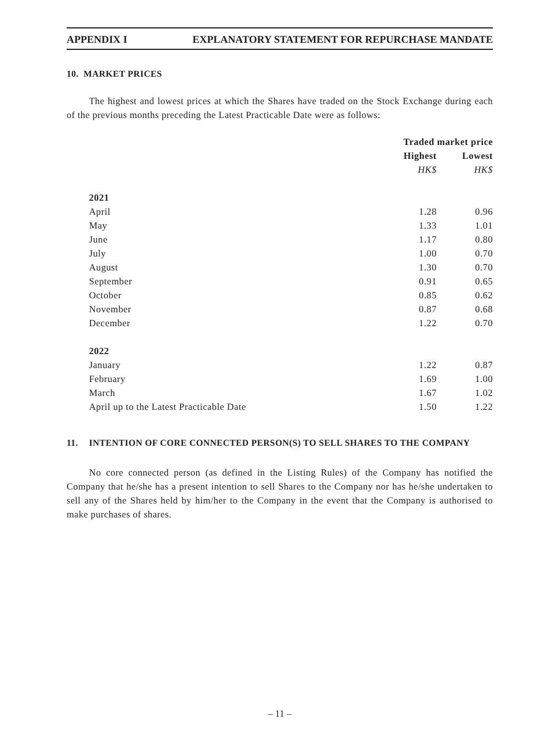APPENDIX I EXPLANATORY STATEMENT FOR REPURCHASE MANDATE
10. MARKET PRICES
The highest and lowest prices at which the Shares have traded on the Stock Exchange during each of the previous months preceding the Latest Practicable Date were as follows:
| | Traded market price | |
| --- | --- | --- |
| | Highest | Lowest |
| | HK$ | HK$ |
| 2021 | | |
| April | 1.28 | 0.96 |
| May | 1.33 | 1.01 |
| June | 1.17 | 0.80 |
| July | 1.00 | 0.70 |
| August | 1.30 | 0.70 |
| September | 0.91 | 0.65 |
| October | 0.85 | 0.62 |
| November | 0.87 | 0.68 |
| December | 1.22 | 0.70 |
| 2022 | | |
| January | 1.22 | 0.87 |
| February | 1.69 | 1.00 |
| March | 1.67 | 1.02 |
| April up to the Latest Practicable Date | 1.50 | 1.22 |
11. INTENTION OF CORE CONNECTED PERSON(S) TO SELL SHARES TO THE COMPANY
No core connected person (as defined in the Listing Rules) of the Company has notified the Company that he/she has a present intention to sell Shares to the Company nor has he/she undertaken to sell any of the Shares held by him/her to the Company in the event that the Company is authorised to make purchases of shares.
– 11 –